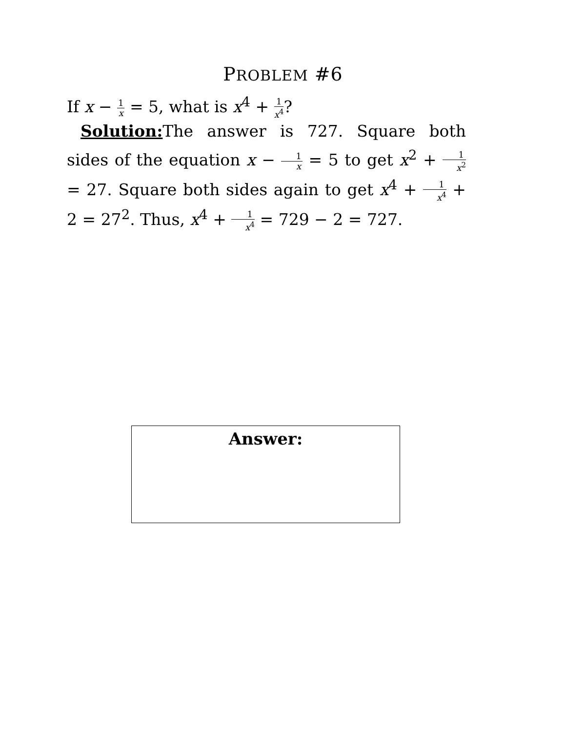PROBLEM #6
If x − 1 x = 5, what is x<sup>4</sup> + 1 x<sup>4</sup>?
Solution: The answer is 727. Square both sides of the equation x − 1 x = 5 to get x<sup>2</sup> + 1 x<sup>2</sup> = 27. Square both sides again to get x<sup>4</sup> + 1 x<sup>4</sup> + 2 = 27<sup>2</sup>. Thus, x<sup>4</sup> + 1 x<sup>4</sup> = 729 − 2 = 727.
Answer: